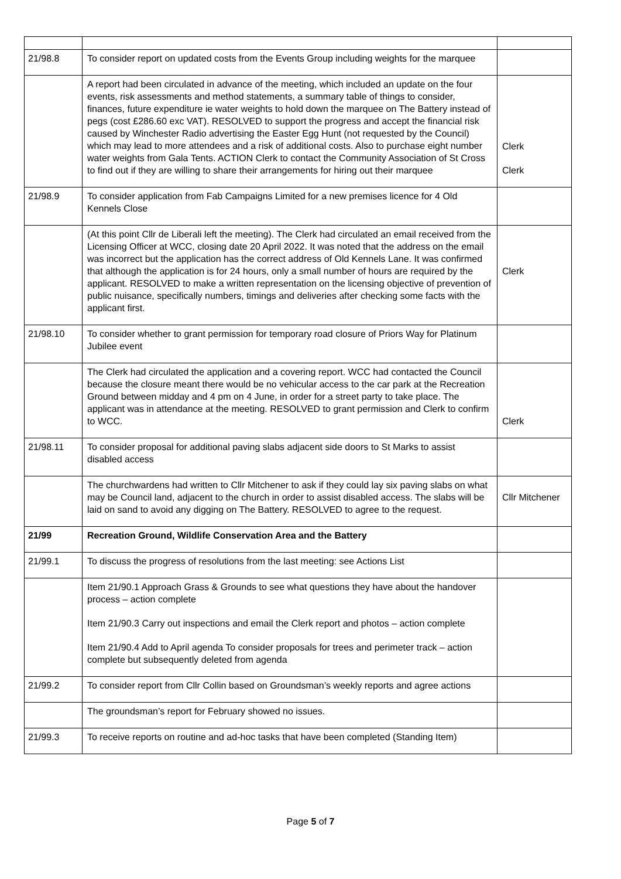| 21/98.8 | To consider report on updated costs from the Events Group including weights for the marquee | |
| | A report had been circulated in advance of the meeting, which included an update on the four events, risk assessments and method statements, a summary table of things to consider, finances, future expenditure ie water weights to hold down the marquee on The Battery instead of pegs (cost £286.60 exc VAT). RESOLVED to support the progress and accept the financial risk caused by Winchester Radio advertising the Easter Egg Hunt (not requested by the Council) which may lead to more attendees and a risk of additional costs. Also to purchase eight number water weights from Gala Tents. ACTION Clerk to contact the Community Association of St Cross to find out if they are willing to share their arrangements for hiring out their marquee | Clerk Clerk |
| 21/98.9 | To consider application from Fab Campaigns Limited for a new premises licence for 4 Old Kennels Close | |
| | (At this point Cllr de Liberali left the meeting). The Clerk had circulated an email received from the Licensing Officer at WCC, closing date 20 April 2022. It was noted that the address on the email was incorrect but the application has the correct address of Old Kennels Lane. It was confirmed that although the application is for 24 hours, only a small number of hours are required by the applicant. RESOLVED to make a written representation on the licensing objective of prevention of public nuisance, specifically numbers, timings and deliveries after checking some facts with the applicant first. | Clerk |
| 21/98.10 | To consider whether to grant permission for temporary road closure of Priors Way for Platinum Jubilee event | |
| | The Clerk had circulated the application and a covering report. WCC had contacted the Council because the closure meant there would be no vehicular access to the car park at the Recreation Ground between midday and 4 pm on 4 June, in order for a street party to take place. The applicant was in attendance at the meeting. RESOLVED to grant permission and Clerk to confirm to WCC. | Clerk |
| 21/98.11 | To consider proposal for additional paving slabs adjacent side doors to St Marks to assist disabled access | |
| | The churchwardens had written to Cllr Mitchener to ask if they could lay six paving slabs on what may be Council land, adjacent to the church in order to assist disabled access. The slabs will be laid on sand to avoid any digging on The Battery. RESOLVED to agree to the request. | Cllr Mitchener |
| 21/99 | Recreation Ground, Wildlife Conservation Area and the Battery | |
| 21/99.1 | To discuss the progress of resolutions from the last meeting: see Actions List | |
| | Item 21/90.1 Approach Grass & Grounds to see what questions they have about the handover process – action complete Item 21/90.3 Carry out inspections and email the Clerk report and photos – action complete Item 21/90.4 Add to April agenda To consider proposals for trees and perimeter track – action complete but subsequently deleted from agenda | |
| 21/99.2 | To consider report from Cllr Collin based on Groundsman’s weekly reports and agree actions | |
| | The groundsman’s report for February showed no issues. | |
| 21/99.3 | To receive reports on routine and ad-hoc tasks that have been completed (Standing Item) | |
Page 5 of 7